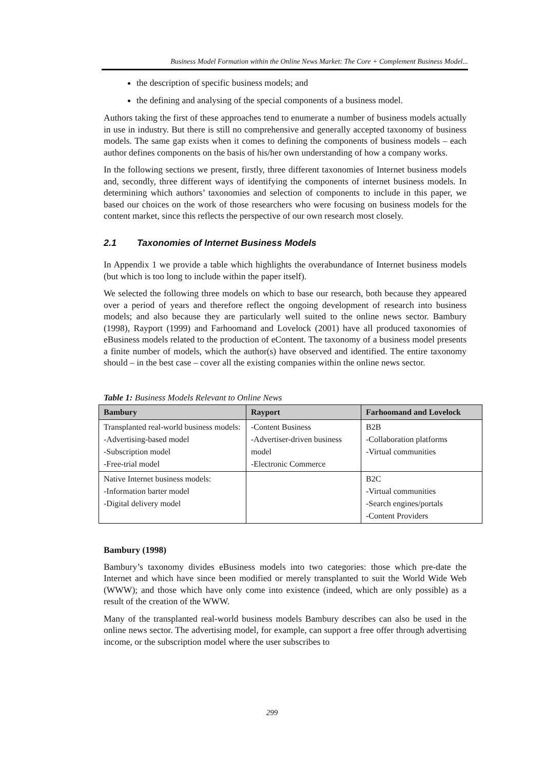Business Model Formation within the Online News Market: The Core + Complement Business Model...
the description of specific business models; and
the defining and analysing of the special components of a business model.
Authors taking the first of these approaches tend to enumerate a number of business models actually in use in industry. But there is still no comprehensive and generally accepted taxonomy of business models. The same gap exists when it comes to defining the components of business models – each author defines components on the basis of his/her own understanding of how a company works.
In the following sections we present, firstly, three different taxonomies of Internet business models and, secondly, three different ways of identifying the components of internet business models. In determining which authors’ taxonomies and selection of components to include in this paper, we based our choices on the work of those researchers who were focusing on business models for the content market, since this reflects the perspective of our own research most closely.
2.1 Taxonomies of Internet Business Models
In Appendix 1 we provide a table which highlights the overabundance of Internet business models (but which is too long to include within the paper itself).
We selected the following three models on which to base our research, both because they appeared over a period of years and therefore reflect the ongoing development of research into business models; and also because they are particularly well suited to the online news sector. Bambury (1998), Rayport (1999) and Farhoomand and Lovelock (2001) have all produced taxonomies of eBusiness models related to the production of eContent. The taxonomy of a business model presents a finite number of models, which the author(s) have observed and identified. The entire taxonomy should – in the best case – cover all the existing companies within the online news sector.
Table 1: Business Models Relevant to Online News
| Bambury | Rayport | Farhoomand and Lovelock |
| --- | --- | --- |
| Transplanted real-world business models: -Advertising-based model -Subscription model -Free-trial model | -Content Business -Advertiser-driven business model -Electronic Commerce | B2B -Collaboration platforms -Virtual communities |
| Native Internet business models: -Information barter model -Digital delivery model | | B2C -Virtual communities -Search engines/portals -Content Providers |
Bambury (1998)
Bambury’s taxonomy divides eBusiness models into two categories: those which pre-date the Internet and which have since been modified or merely transplanted to suit the World Wide Web (WWW); and those which have only come into existence (indeed, which are only possible) as a result of the creation of the WWW.
Many of the transplanted real-world business models Bambury describes can also be used in the online news sector. The advertising model, for example, can support a free offer through advertising income, or the subscription model where the user subscribes to
299